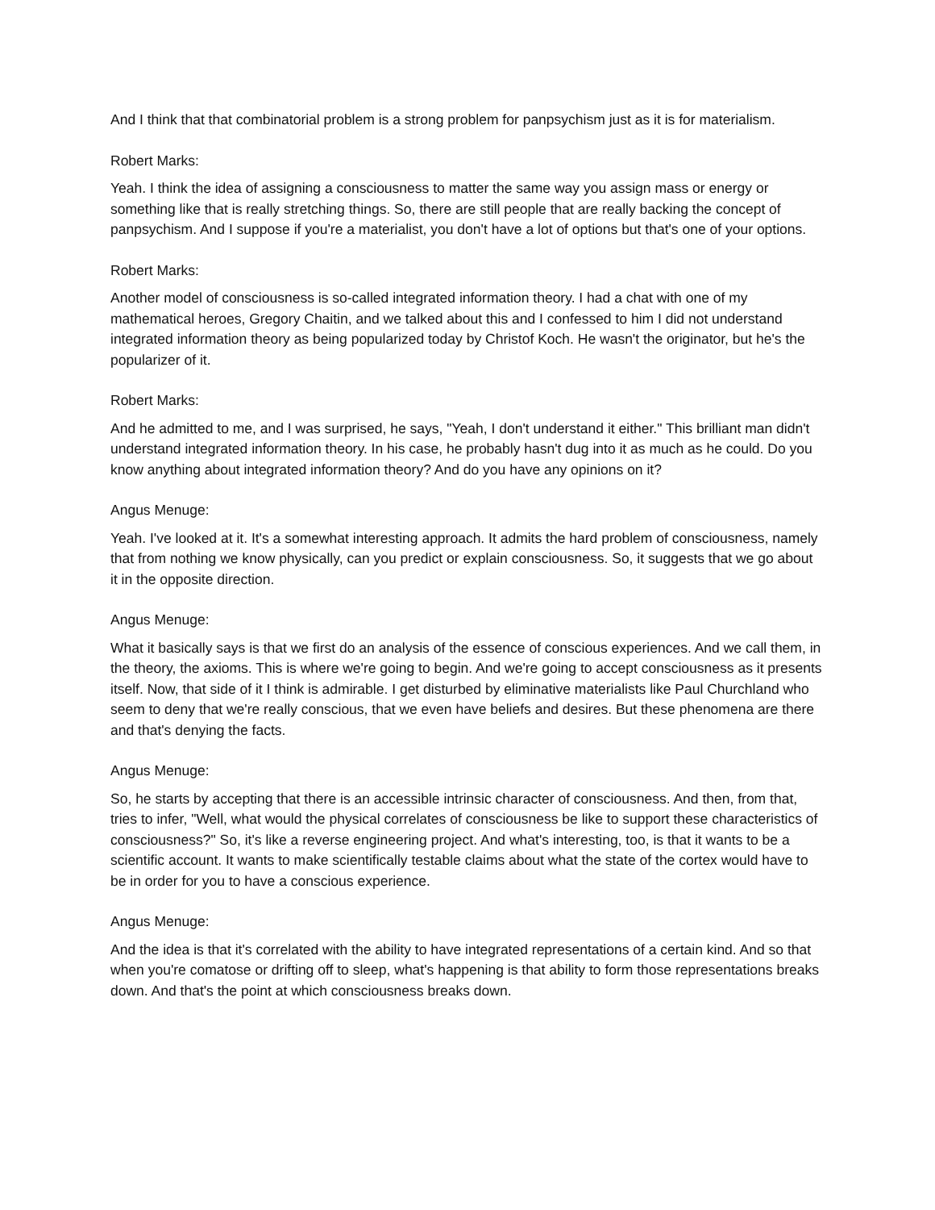And I think that that combinatorial problem is a strong problem for panpsychism just as it is for materialism.
Robert Marks:
Yeah. I think the idea of assigning a consciousness to matter the same way you assign mass or energy or something like that is really stretching things. So, there are still people that are really backing the concept of panpsychism. And I suppose if you're a materialist, you don't have a lot of options but that's one of your options.
Robert Marks:
Another model of consciousness is so-called integrated information theory. I had a chat with one of my mathematical heroes, Gregory Chaitin, and we talked about this and I confessed to him I did not understand integrated information theory as being popularized today by Christof Koch. He wasn't the originator, but he's the popularizer of it.
Robert Marks:
And he admitted to me, and I was surprised, he says, "Yeah, I don't understand it either." This brilliant man didn't understand integrated information theory. In his case, he probably hasn't dug into it as much as he could. Do you know anything about integrated information theory? And do you have any opinions on it?
Angus Menuge:
Yeah. I've looked at it. It's a somewhat interesting approach. It admits the hard problem of consciousness, namely that from nothing we know physically, can you predict or explain consciousness. So, it suggests that we go about it in the opposite direction.
Angus Menuge:
What it basically says is that we first do an analysis of the essence of conscious experiences. And we call them, in the theory, the axioms. This is where we're going to begin. And we're going to accept consciousness as it presents itself. Now, that side of it I think is admirable. I get disturbed by eliminative materialists like Paul Churchland who seem to deny that we're really conscious, that we even have beliefs and desires. But these phenomena are there and that's denying the facts.
Angus Menuge:
So, he starts by accepting that there is an accessible intrinsic character of consciousness. And then, from that, tries to infer, "Well, what would the physical correlates of consciousness be like to support these characteristics of consciousness?" So, it's like a reverse engineering project. And what's interesting, too, is that it wants to be a scientific account. It wants to make scientifically testable claims about what the state of the cortex would have to be in order for you to have a conscious experience.
Angus Menuge:
And the idea is that it's correlated with the ability to have integrated representations of a certain kind. And so that when you're comatose or drifting off to sleep, what's happening is that ability to form those representations breaks down. And that's the point at which consciousness breaks down.